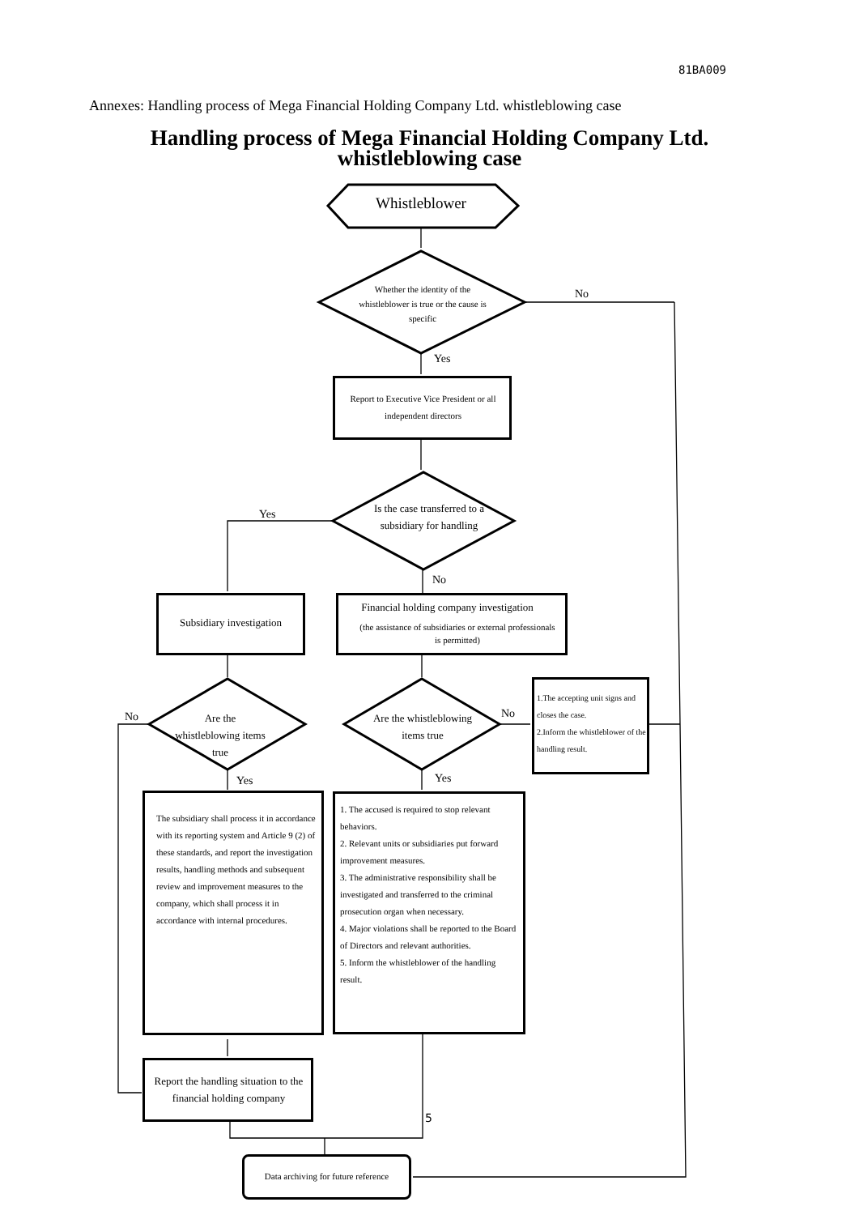81BA009
Annexes: Handling process of Mega Financial Holding Company Ltd. whistleblowing case
Handling process of Mega Financial Holding Company Ltd.
whistleblowing case
Whistleblower
Whether the identity of the whistleblower is true or the cause is specific
No
Yes
Report to Executive Vice President or all independent directors
Yes
Is the case transferred to a subsidiary for handling
No
Subsidiary investigation
Financial holding company investigation
(the assistance of subsidiaries or external professionals is permitted)
No
Are the whistleblowing items true
Are the whistleblowing items true
No
1.The accepting unit signs and closes the case.
2.Inform the whistleblower of the handling result.
Yes Yes
The subsidiary shall process it in accordance with its reporting system and Article 9 (2) of these standards, and report the investigation results, handling methods and subsequent review and improvement measures to the company, which shall process it in accordance with internal procedures.
1. The accused is required to stop relevant behaviors.
2. Relevant units or subsidiaries put forward improvement measures.
3. The administrative responsibility shall be investigated and transferred to the criminal prosecution organ when necessary.
4. Major violations shall be reported to the Board of Directors and relevant authorities.
5. Inform the whistleblower of the handling result.
Report the handling situation to the financial holding company
5
Data archiving for future reference